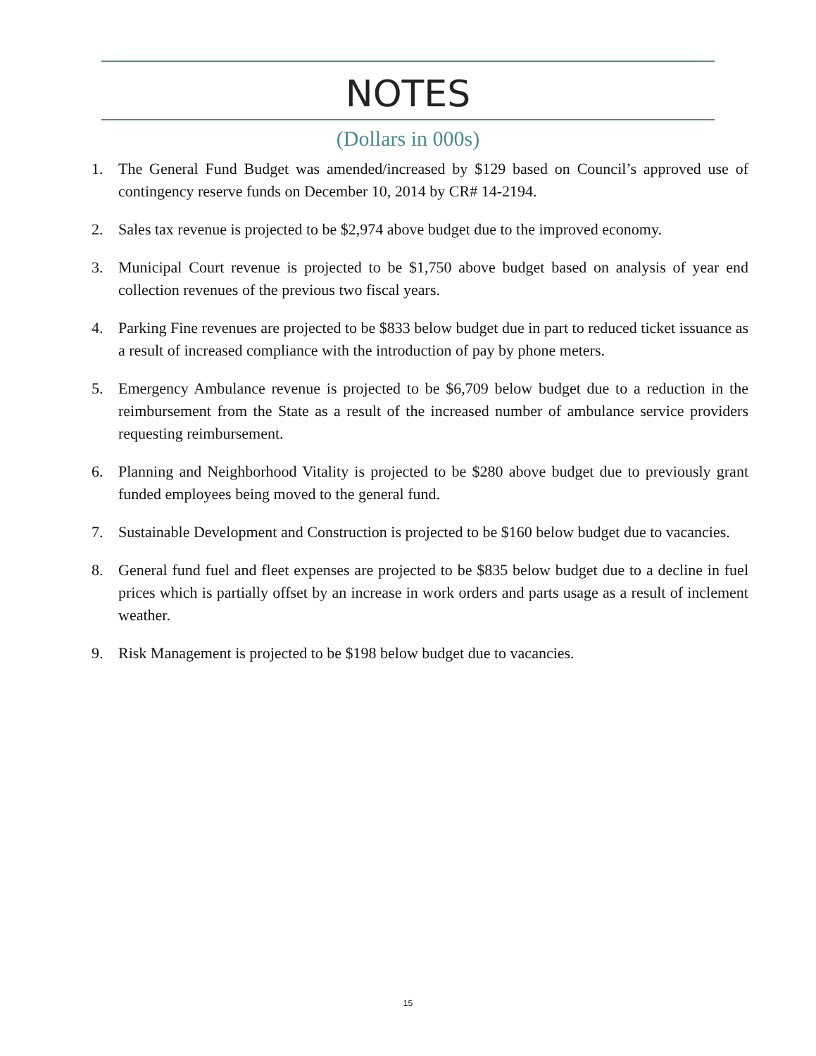NOTES
(Dollars in 000s)
1. The General Fund Budget was amended/increased by $129 based on Council’s approved use of contingency reserve funds on December 10, 2014 by CR# 14-2194.
2. Sales tax revenue is projected to be $2,974 above budget due to the improved economy.
3. Municipal Court revenue is projected to be $1,750 above budget based on analysis of year end collection revenues of the previous two fiscal years.
4. Parking Fine revenues are projected to be $833 below budget due in part to reduced ticket issuance as a result of increased compliance with the introduction of pay by phone meters.
5. Emergency Ambulance revenue is projected to be $6,709 below budget due to a reduction in the reimbursement from the State as a result of the increased number of ambulance service providers requesting reimbursement.
6. Planning and Neighborhood Vitality is projected to be $280 above budget due to previously grant funded employees being moved to the general fund.
7. Sustainable Development and Construction is projected to be $160 below budget due to vacancies.
8. General fund fuel and fleet expenses are projected to be $835 below budget due to a decline in fuel prices which is partially offset by an increase in work orders and parts usage as a result of inclement weather.
9. Risk Management is projected to be $198 below budget due to vacancies.
15